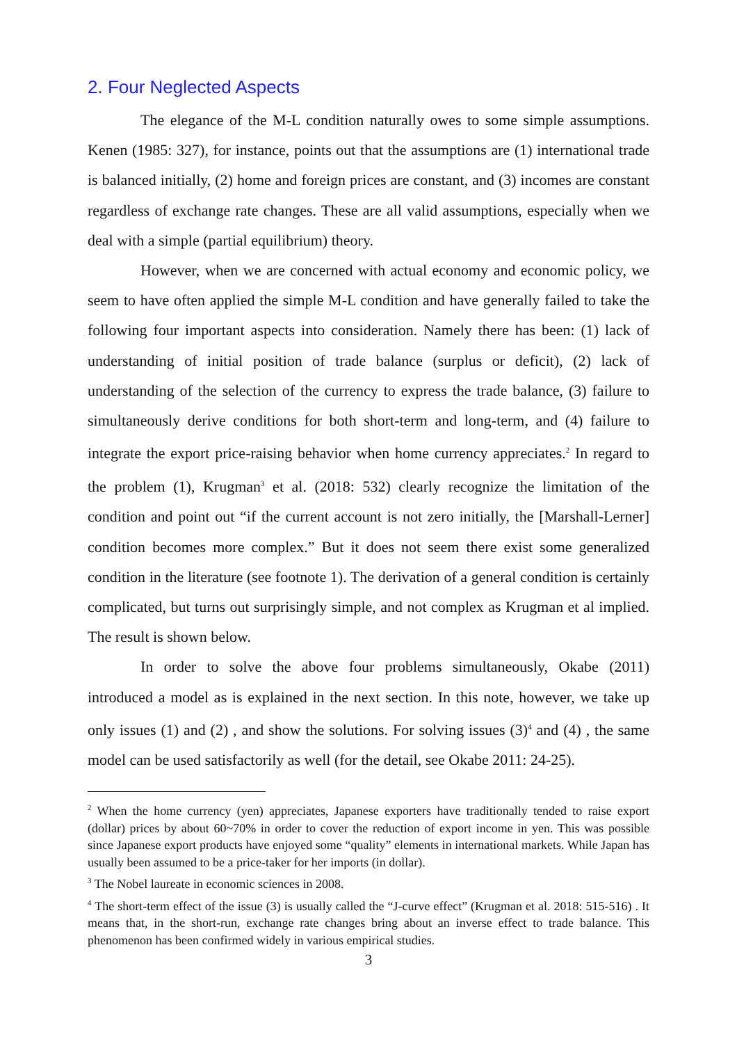2. Four Neglected Aspects
The elegance of the M-L condition naturally owes to some simple assumptions. Kenen (1985: 327), for instance, points out that the assumptions are (1) international trade is balanced initially, (2) home and foreign prices are constant, and (3) incomes are constant regardless of exchange rate changes. These are all valid assumptions, especially when we deal with a simple (partial equilibrium) theory.
However, when we are concerned with actual economy and economic policy, we seem to have often applied the simple M-L condition and have generally failed to take the following four important aspects into consideration. Namely there has been: (1) lack of understanding of initial position of trade balance (surplus or deficit), (2) lack of understanding of the selection of the currency to express the trade balance, (3) failure to simultaneously derive conditions for both short-term and long-term, and (4) failure to integrate the export price-raising behavior when home currency appreciates.<sup>2</sup> In regard to the problem (1), Krugman<sup>3</sup> et al. (2018: 532) clearly recognize the limitation of the condition and point out “if the current account is not zero initially, the [Marshall-Lerner] condition becomes more complex.” But it does not seem there exist some generalized condition in the literature (see footnote 1). The derivation of a general condition is certainly complicated, but turns out surprisingly simple, and not complex as Krugman et al implied. The result is shown below.
In order to solve the above four problems simultaneously, Okabe (2011) introduced a model as is explained in the next section. In this note, however, we take up only issues (1) and (2) , and show the solutions. For solving issues (3)<sup>4</sup> and (4) , the same model can be used satisfactorily as well (for the detail, see Okabe 2011: 24-25).
<sup>2</sup> When the home currency (yen) appreciates, Japanese exporters have traditionally tended to raise export (dollar) prices by about 60~70% in order to cover the reduction of export income in yen. This was possible since Japanese export products have enjoyed some “quality” elements in international markets. While Japan has usually been assumed to be a price-taker for her imports (in dollar).
<sup>3</sup> The Nobel laureate in economic sciences in 2008.
<sup>4</sup> The short-term effect of the issue (3) is usually called the “J-curve effect” (Krugman et al. 2018: 515-516) . It means that, in the short-run, exchange rate changes bring about an inverse effect to trade balance. This phenomenon has been confirmed widely in various empirical studies.
3